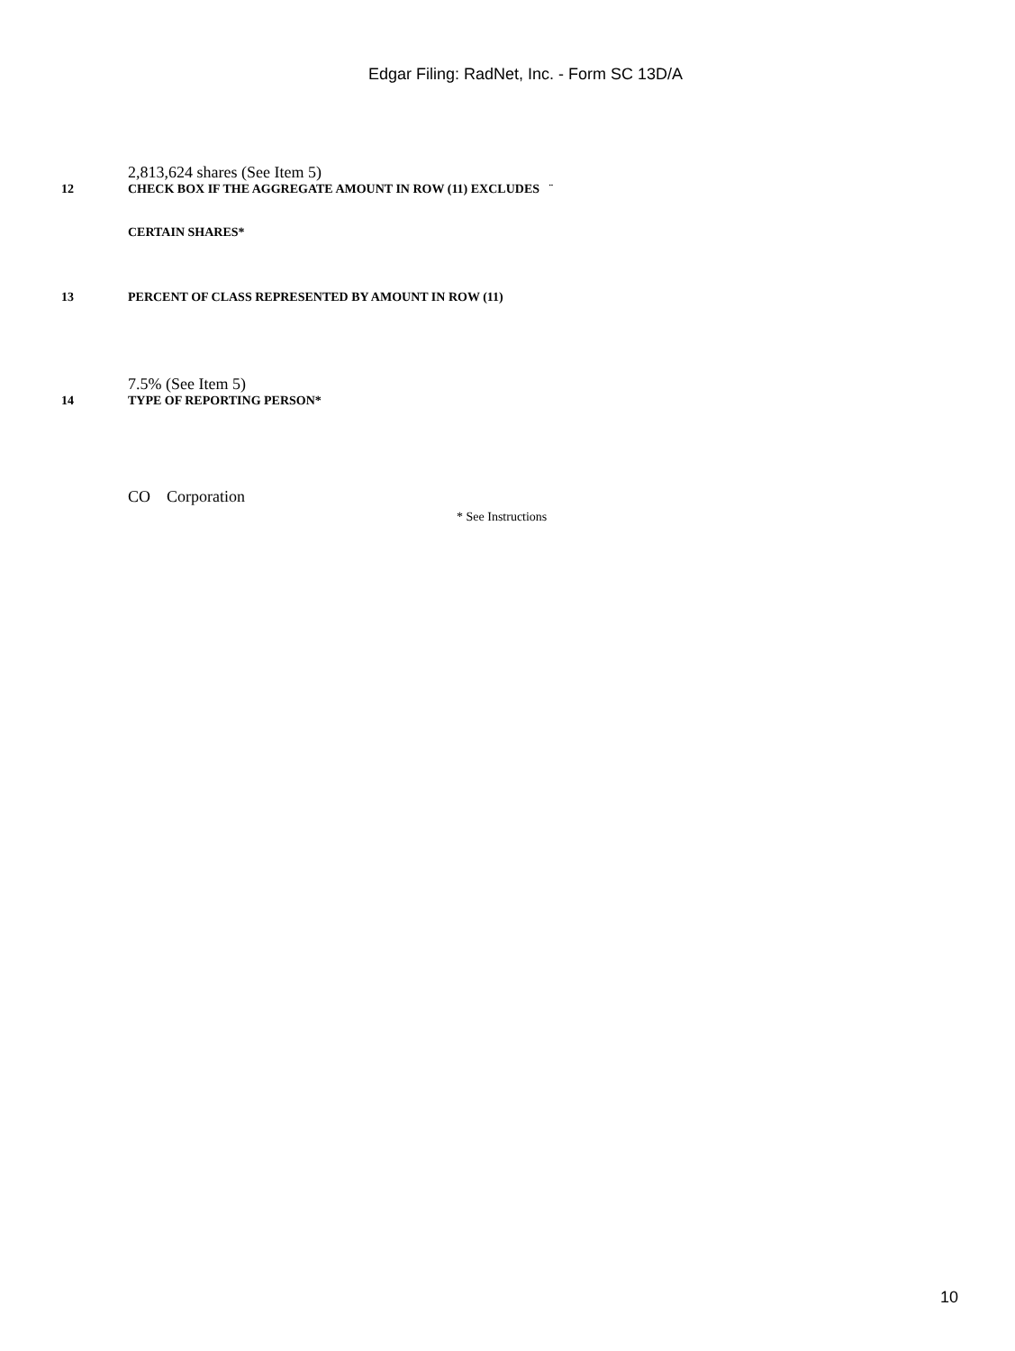Edgar Filing: RadNet, Inc. - Form SC 13D/A
2,813,624 shares (See Item 5)
12 CHECK BOX IF THE AGGREGATE AMOUNT IN ROW (11) EXCLUDES ¨
CERTAIN SHARES*
13 PERCENT OF CLASS REPRESENTED BY AMOUNT IN ROW (11)
7.5% (See Item 5)
14 TYPE OF REPORTING PERSON*
CO Corporation
* See Instructions
10